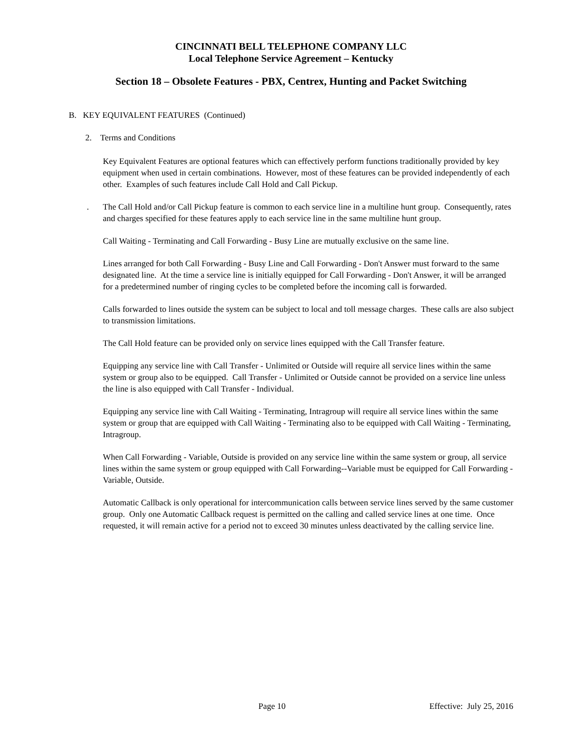CINCINNATI BELL TELEPHONE COMPANY LLC
Local Telephone Service Agreement – Kentucky
Section 18 – Obsolete Features - PBX, Centrex, Hunting and Packet Switching
B. KEY EQUIVALENT FEATURES (Continued)
2. Terms and Conditions
Key Equivalent Features are optional features which can effectively perform functions traditionally provided by key equipment when used in certain combinations. However, most of these features can be provided independently of each other. Examples of such features include Call Hold and Call Pickup.
. The Call Hold and/or Call Pickup feature is common to each service line in a multiline hunt group. Consequently, rates and charges specified for these features apply to each service line in the same multiline hunt group.
Call Waiting - Terminating and Call Forwarding - Busy Line are mutually exclusive on the same line.
Lines arranged for both Call Forwarding - Busy Line and Call Forwarding - Don't Answer must forward to the same designated line. At the time a service line is initially equipped for Call Forwarding - Don't Answer, it will be arranged for a predetermined number of ringing cycles to be completed before the incoming call is forwarded.
Calls forwarded to lines outside the system can be subject to local and toll message charges. These calls are also subject to transmission limitations.
The Call Hold feature can be provided only on service lines equipped with the Call Transfer feature.
Equipping any service line with Call Transfer - Unlimited or Outside will require all service lines within the same system or group also to be equipped. Call Transfer - Unlimited or Outside cannot be provided on a service line unless the line is also equipped with Call Transfer - Individual.
Equipping any service line with Call Waiting - Terminating, Intragroup will require all service lines within the same system or group that are equipped with Call Waiting - Terminating also to be equipped with Call Waiting - Terminating, Intragroup.
When Call Forwarding - Variable, Outside is provided on any service line within the same system or group, all service lines within the same system or group equipped with Call Forwarding--Variable must be equipped for Call Forwarding - Variable, Outside.
Automatic Callback is only operational for intercommunication calls between service lines served by the same customer group. Only one Automatic Callback request is permitted on the calling and called service lines at one time. Once requested, it will remain active for a period not to exceed 30 minutes unless deactivated by the calling service line.
Page 10 Effective: July 25, 2016